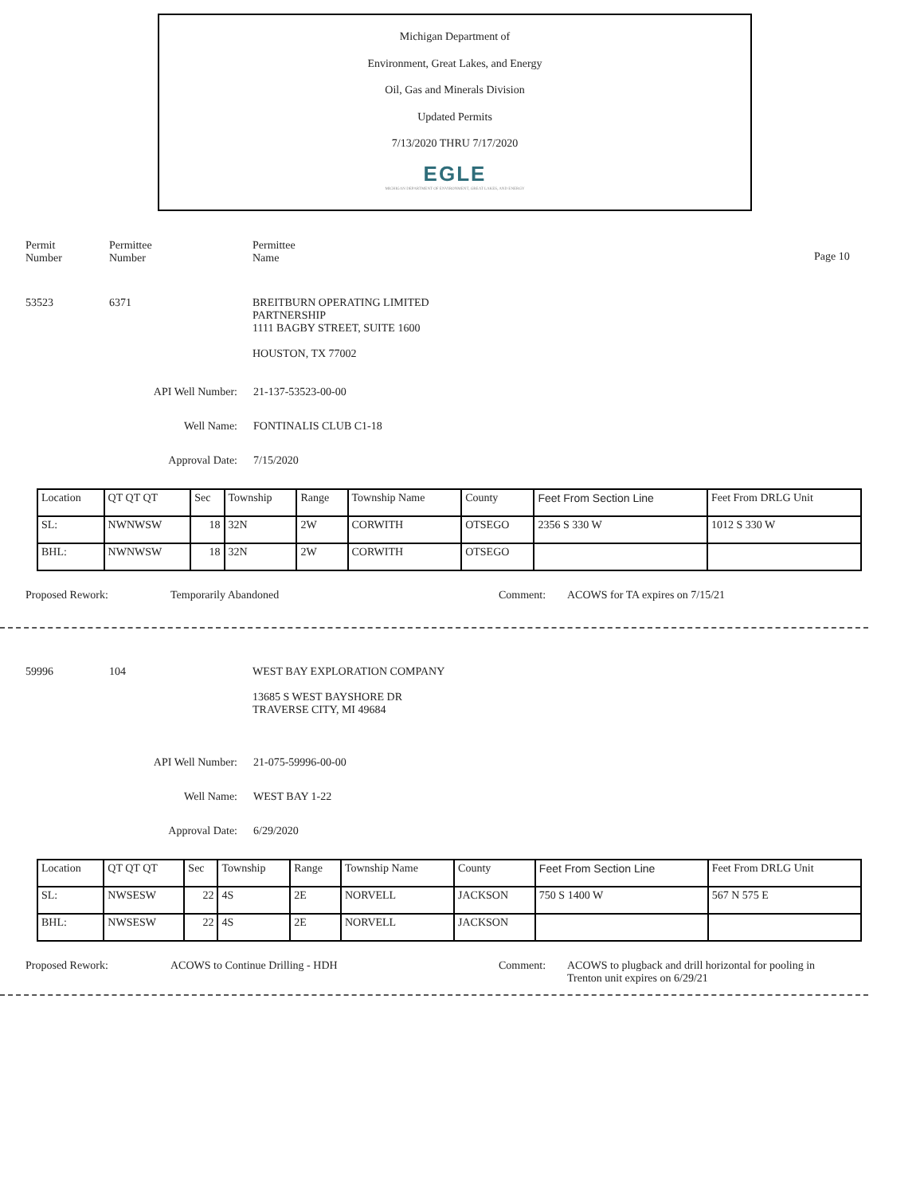Michigan Department of
Environment, Great Lakes, and Energy
Oil, Gas and Minerals Division
Updated Permits
7/13/2020 THRU 7/17/2020
EGLE
MICHIGAN DEPARTMENT OF ENVIRONMENT, GREAT LAKES, AND ENERGY
Permit
Number
Permittee
Number
Permittee
Name
Page 10
53523 6371 BREITBURN OPERATING LIMITED
PARTNERSHIP
1111 BAGBY STREET, SUITE 1600
HOUSTON, TX 77002
API Well Number: 21-137-53523-00-00
Well Name: FONTINALIS CLUB C1-18
Approval Date: 7/15/2020
| Location | QT QT QT | Sec | Township | Range | Township Name | County | Feet From Section Line | Feet From DRLG Unit |
| SL: | NWNWSW | 18 | 32N | 2W | CORWITH | OTSEGO | 2356 S 330 W | 1012 S 330 W |
| BHL: | NWNWSW | 18 | 32N | 2W | CORWITH | OTSEGO | | |
Proposed Rework: Temporarily Abandoned Comment: ACOWS for TA expires on 7/15/21
59996 104 WEST BAY EXPLORATION COMPANY
13685 S WEST BAYSHORE DR
TRAVERSE CITY, MI 49684
API Well Number: 21-075-59996-00-00
Well Name: WEST BAY 1-22
Approval Date: 6/29/2020
| Location | QT QT QT | Sec | Township | Range | Township Name | County | Feet From Section Line | Feet From DRLG Unit |
| SL: | NWSESW | 22 | 4S | 2E | NORVELL | JACKSON | 750 S 1400 W | 567 N 575 E |
| BHL: | NWSESW | 22 | 4S | 2E | NORVELL | JACKSON | | |
Proposed Rework: ACOWS to Continue Drilling - HDH Comment: ACOWS to plugback and drill horizontal for pooling in
Trenton unit expires on 6/29/21